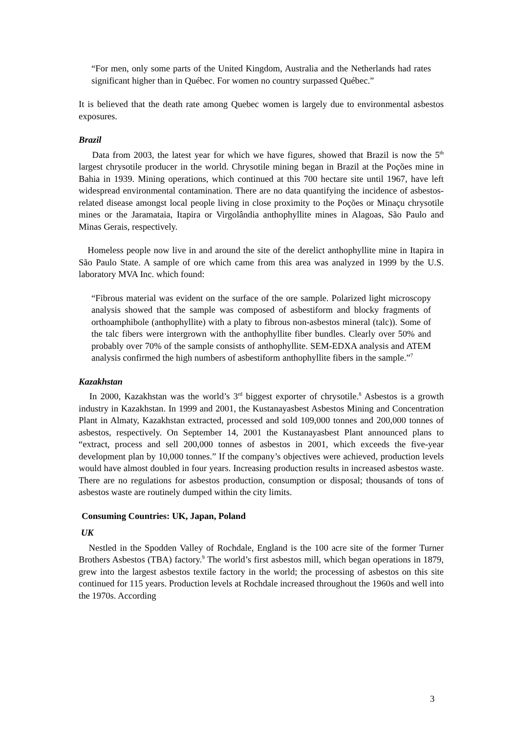“For men, only some parts of the United Kingdom, Australia and the Netherlands had rates significant higher than in Québec. For women no country surpassed Québec.”
It is believed that the death rate among Quebec women is largely due to environmental asbestos exposures.
Brazil
Data from 2003, the latest year for which we have figures, showed that Brazil is now the 5<sup>th</sup> largest chrysotile producer in the world. Chrysotile mining began in Brazil at the Poções mine in Bahia in 1939. Mining operations, which continued at this 700 hectare site until 1967, have left widespread environmental contamination. There are no data quantifying the incidence of asbestos-related disease amongst local people living in close proximity to the Poções or Minaçu chrysotile mines or the Jaramataia, Itapira or Virgolândia anthophyllite mines in Alagoas, São Paulo and Minas Gerais, respectively.
Homeless people now live in and around the site of the derelict anthophyllite mine in Itapira in São Paulo State. A sample of ore which came from this area was analyzed in 1999 by the U.S. laboratory MVA Inc. which found:
“Fibrous material was evident on the surface of the ore sample. Polarized light microscopy analysis showed that the sample was composed of asbestiform and blocky fragments of orthoamphibole (anthophyllite) with a platy to fibrous non-asbestos mineral (talc)). Some of the talc fibers were intergrown with the anthophyllite fiber bundles. Clearly over 50% and probably over 70% of the sample consists of anthophyllite. SEM-EDXA analysis and ATEM analysis confirmed the high numbers of asbestiform anthophyllite fibers in the sample.”<sup>7</sup>
Kazakhstan
In 2000, Kazakhstan was the world’s 3<sup>rd</sup> biggest exporter of chrysotile.<sup>8</sup> Asbestos is a growth industry in Kazakhstan. In 1999 and 2001, the Kustanayasbest Asbestos Mining and Concentration Plant in Almaty, Kazakhstan extracted, processed and sold 109,000 tonnes and 200,000 tonnes of asbestos, respectively. On September 14, 2001 the Kustanayasbest Plant announced plans to “extract, process and sell 200,000 tonnes of asbestos in 2001, which exceeds the five-year development plan by 10,000 tonnes.” If the company’s objectives were achieved, production levels would have almost doubled in four years. Increasing production results in increased asbestos waste. There are no regulations for asbestos production, consumption or disposal; thousands of tons of asbestos waste are routinely dumped within the city limits.
Consuming Countries: UK, Japan, Poland
UK
Nestled in the Spodden Valley of Rochdale, England is the 100 acre site of the former Turner Brothers Asbestos (TBA) factory.<sup>9</sup> The world’s first asbestos mill, which began operations in 1879, grew into the largest asbestos textile factory in the world; the processing of asbestos on this site continued for 115 years. Production levels at Rochdale increased throughout the 1960s and well into the 1970s. According
3